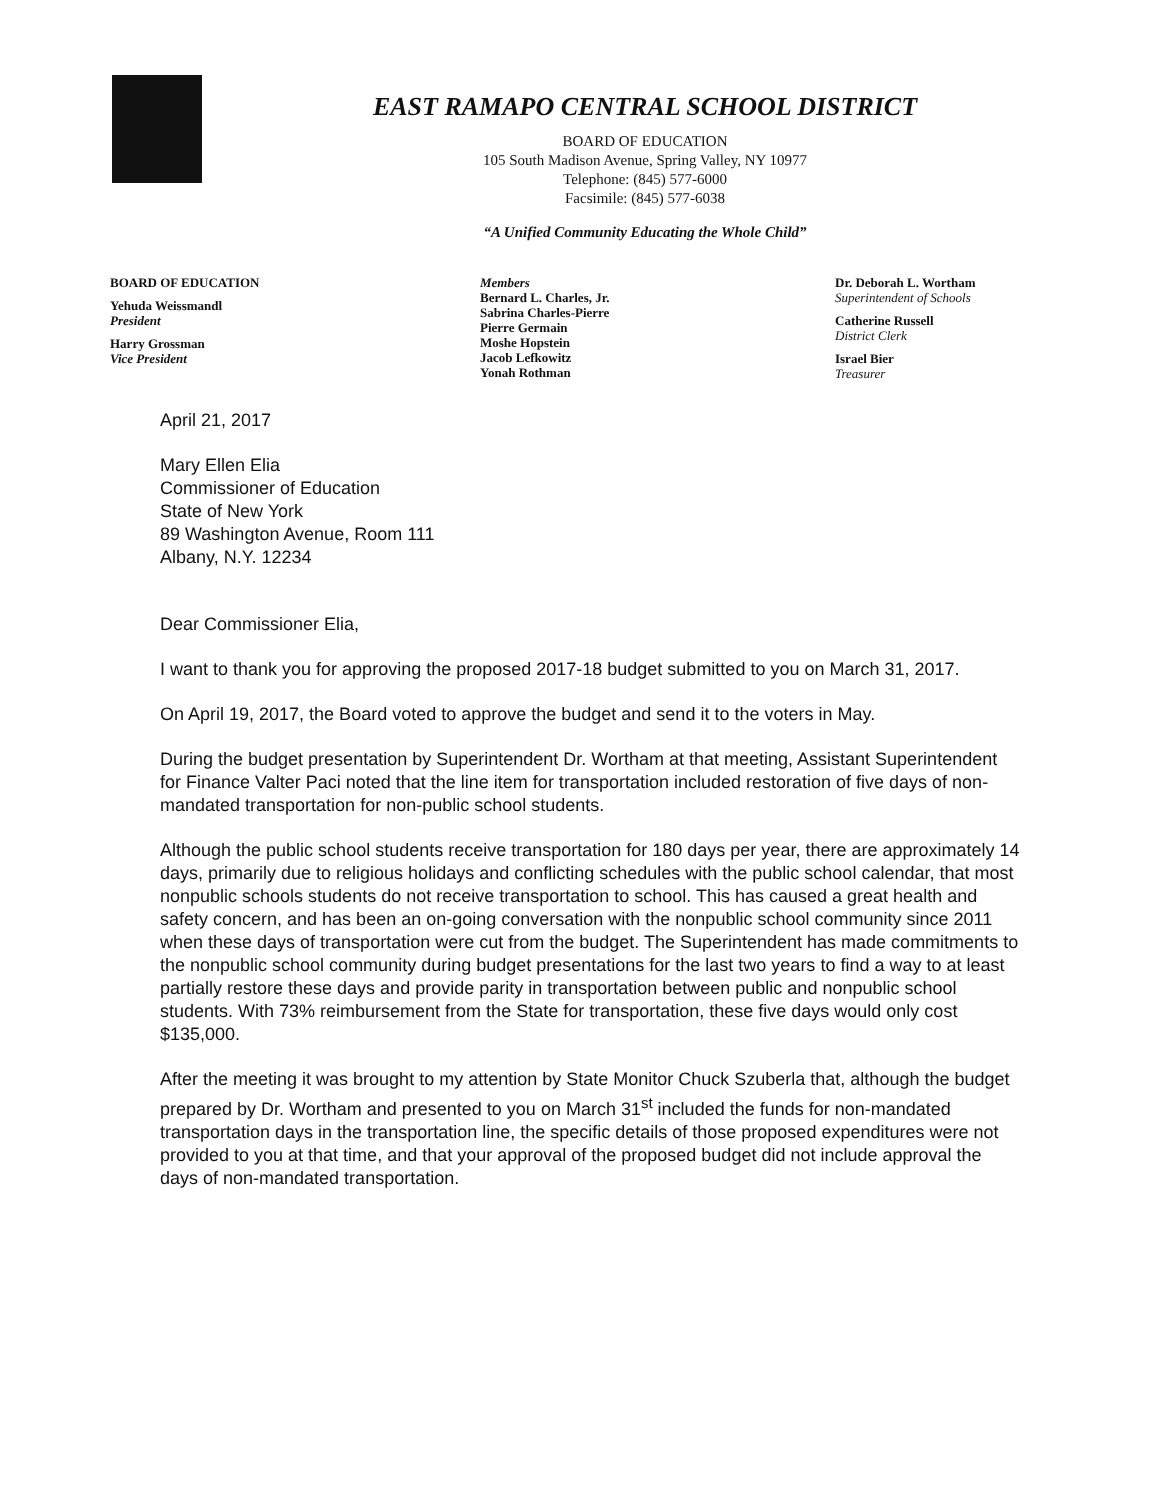EAST RAMAPO CENTRAL SCHOOL DISTRICT
BOARD OF EDUCATION
105 South Madison Avenue, Spring Valley, NY 10977
Telephone: (845) 577-6000
Facsimile: (845) 577-6038
“A Unified Community Educating the Whole Child”
BOARD OF EDUCATION
Yehuda Weissmandl
President
Harry Grossman
Vice President
Members
Bernard L. Charles, Jr.
Sabrina Charles-Pierre
Pierre Germain
Moshe Hopstein
Jacob Lefkowitz
Yonah Rothman
Dr. Deborah L. Wortham
Superintendent of Schools
Catherine Russell
District Clerk
Israel Bier
Treasurer
April 21, 2017
Mary Ellen Elia
Commissioner of Education
State of New York
89 Washington Avenue, Room 111
Albany, N.Y. 12234
Dear Commissioner Elia,
I want to thank you for approving the proposed 2017-18 budget submitted to you on March 31, 2017.
On April 19, 2017, the Board voted to approve the budget and send it to the voters in May.
During the budget presentation by Superintendent Dr. Wortham at that meeting, Assistant Superintendent for Finance Valter Paci noted that the line item for transportation included restoration of five days of non-mandated transportation for non-public school students.
Although the public school students receive transportation for 180 days per year, there are approximately 14 days, primarily due to religious holidays and conflicting schedules with the public school calendar, that most nonpublic schools students do not receive transportation to school. This has caused a great health and safety concern, and has been an on-going conversation with the nonpublic school community since 2011 when these days of transportation were cut from the budget. The Superintendent has made commitments to the nonpublic school community during budget presentations for the last two years to find a way to at least partially restore these days and provide parity in transportation between public and nonpublic school students. With 73% reimbursement from the State for transportation, these five days would only cost $135,000.
After the meeting it was brought to my attention by State Monitor Chuck Szuberla that, although the budget prepared by Dr. Wortham and presented to you on March 31<sup>st</sup> included the funds for non-mandated transportation days in the transportation line, the specific details of those proposed expenditures were not provided to you at that time, and that your approval of the proposed budget did not include approval the days of non-mandated transportation.